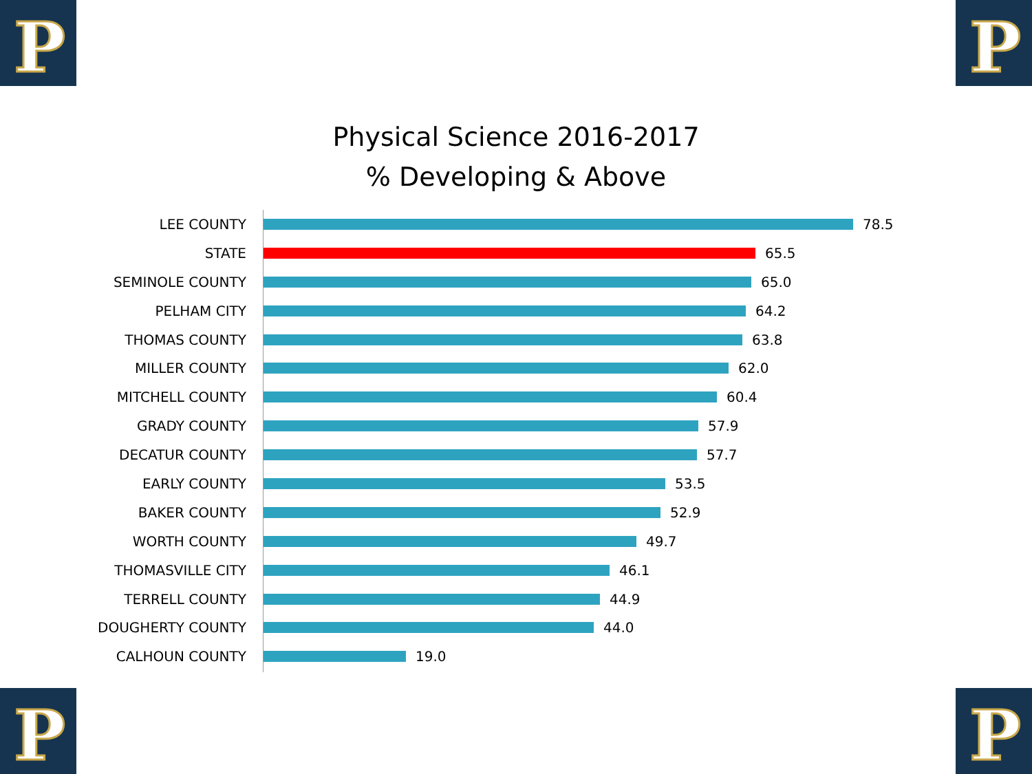P P
P P
Physical Science 2016-2017
% Developing & Above
LEE COUNTY 78.5
STATE 65.5
SEMINOLE COUNTY 65.0
PELHAM CITY 64.2
THOMAS COUNTY 63.8
MILLER COUNTY 62.0
MITCHELL COUNTY 60.4
GRADY COUNTY 57.9
DECATUR COUNTY 57.7
EARLY COUNTY 53.5
BAKER COUNTY 52.9
WORTH COUNTY 49.7
THOMASVILLE CITY 46.1
TERRELL COUNTY 44.9
DOUGHERTY COUNTY 44.0
CALHOUN COUNTY 19.0